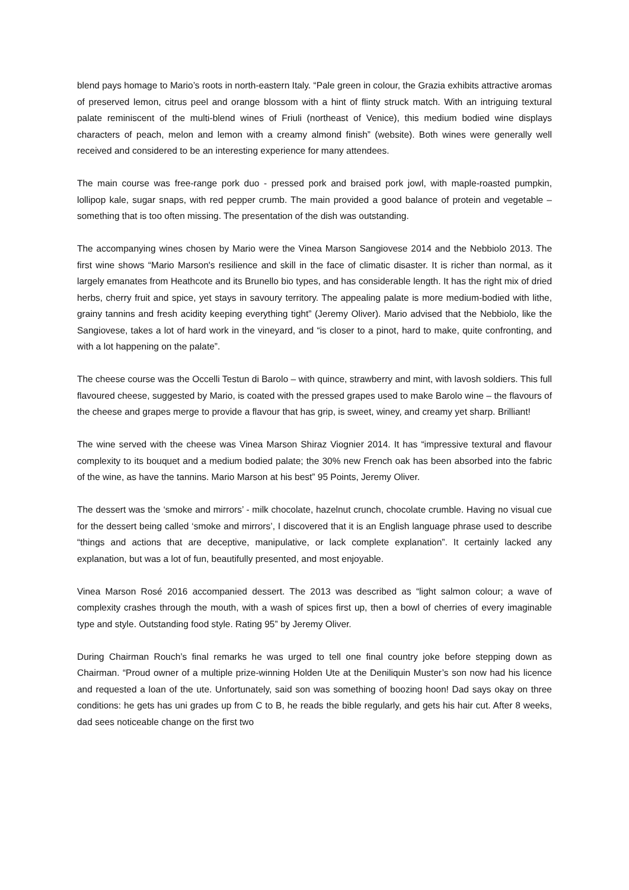blend pays homage to Mario’s roots in north-eastern Italy. “Pale green in colour, the Grazia exhibits attractive aromas of preserved lemon, citrus peel and orange blossom with a hint of flinty struck match. With an intriguing textural palate reminiscent of the multi-blend wines of Friuli (northeast of Venice), this medium bodied wine displays characters of peach, melon and lemon with a creamy almond finish” (website). Both wines were generally well received and considered to be an interesting experience for many attendees.
The main course was free-range pork duo - pressed pork and braised pork jowl, with maple-roasted pumpkin, lollipop kale, sugar snaps, with red pepper crumb. The main provided a good balance of protein and vegetable – something that is too often missing. The presentation of the dish was outstanding.
The accompanying wines chosen by Mario were the Vinea Marson Sangiovese 2014 and the Nebbiolo 2013. The first wine shows “Mario Marson's resilience and skill in the face of climatic disaster. It is richer than normal, as it largely emanates from Heathcote and its Brunello bio types, and has considerable length. It has the right mix of dried herbs, cherry fruit and spice, yet stays in savoury territory. The appealing palate is more medium-bodied with lithe, grainy tannins and fresh acidity keeping everything tight” (Jeremy Oliver). Mario advised that the Nebbiolo, like the Sangiovese, takes a lot of hard work in the vineyard, and “is closer to a pinot, hard to make, quite confronting, and with a lot happening on the palate”.
The cheese course was the Occelli Testun di Barolo – with quince, strawberry and mint, with lavosh soldiers. This full flavoured cheese, suggested by Mario, is coated with the pressed grapes used to make Barolo wine – the flavours of the cheese and grapes merge to provide a flavour that has grip, is sweet, winey, and creamy yet sharp. Brilliant!
The wine served with the cheese was Vinea Marson Shiraz Viognier 2014. It has “impressive textural and flavour complexity to its bouquet and a medium bodied palate; the 30% new French oak has been absorbed into the fabric of the wine, as have the tannins. Mario Marson at his best” 95 Points, Jeremy Oliver.
The dessert was the ‘smoke and mirrors’ - milk chocolate, hazelnut crunch, chocolate crumble. Having no visual cue for the dessert being called ‘smoke and mirrors’, I discovered that it is an English language phrase used to describe “things and actions that are deceptive, manipulative, or lack complete explanation”. It certainly lacked any explanation, but was a lot of fun, beautifully presented, and most enjoyable.
Vinea Marson Rosé 2016 accompanied dessert. The 2013 was described as “light salmon colour; a wave of complexity crashes through the mouth, with a wash of spices first up, then a bowl of cherries of every imaginable type and style. Outstanding food style. Rating 95” by Jeremy Oliver.
During Chairman Rouch’s final remarks he was urged to tell one final country joke before stepping down as Chairman. “Proud owner of a multiple prize-winning Holden Ute at the Deniliquin Muster’s son now had his licence and requested a loan of the ute. Unfortunately, said son was something of boozing hoon! Dad says okay on three conditions: he gets has uni grades up from C to B, he reads the bible regularly, and gets his hair cut. After 8 weeks, dad sees noticeable change on the first two